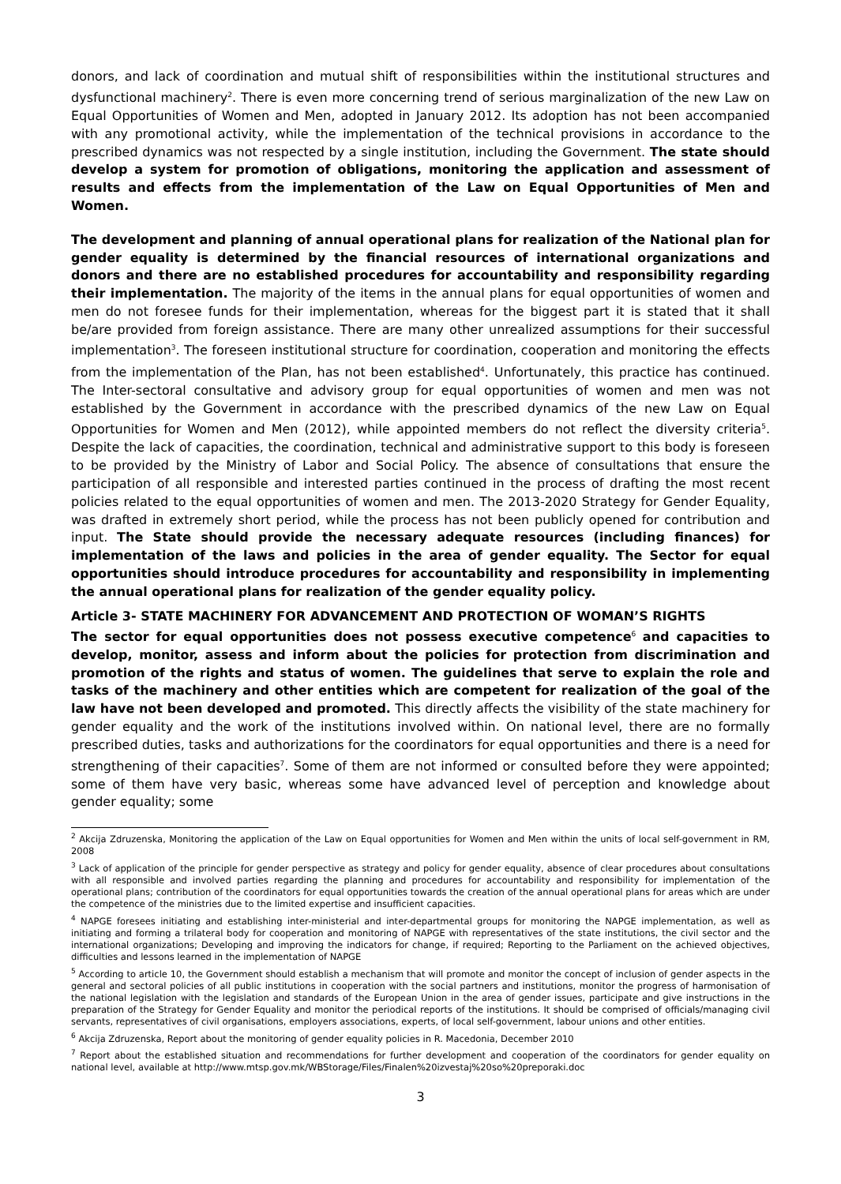donors, and lack of coordination and mutual shift of responsibilities within the institutional structures and dysfunctional machinery<sup>2</sup>. There is even more concerning trend of serious marginalization of the new Law on Equal Opportunities of Women and Men, adopted in January 2012. Its adoption has not been accompanied with any promotional activity, while the implementation of the technical provisions in accordance to the prescribed dynamics was not respected by a single institution, including the Government. The state should develop a system for promotion of obligations, monitoring the application and assessment of results and effects from the implementation of the Law on Equal Opportunities of Men and Women.
The development and planning of annual operational plans for realization of the National plan for gender equality is determined by the financial resources of international organizations and donors and there are no established procedures for accountability and responsibility regarding their implementation. The majority of the items in the annual plans for equal opportunities of women and men do not foresee funds for their implementation, whereas for the biggest part it is stated that it shall be/are provided from foreign assistance. There are many other unrealized assumptions for their successful implementation<sup>3</sup>. The foreseen institutional structure for coordination, cooperation and monitoring the effects from the implementation of the Plan, has not been established<sup>4</sup>. Unfortunately, this practice has continued. The Inter-sectoral consultative and advisory group for equal opportunities of women and men was not established by the Government in accordance with the prescribed dynamics of the new Law on Equal Opportunities for Women and Men (2012), while appointed members do not reflect the diversity criteria<sup>5</sup>. Despite the lack of capacities, the coordination, technical and administrative support to this body is foreseen to be provided by the Ministry of Labor and Social Policy. The absence of consultations that ensure the participation of all responsible and interested parties continued in the process of drafting the most recent policies related to the equal opportunities of women and men. The 2013-2020 Strategy for Gender Equality, was drafted in extremely short period, while the process has not been publicly opened for contribution and input. The State should provide the necessary adequate resources (including finances) for implementation of the laws and policies in the area of gender equality. The Sector for equal opportunities should introduce procedures for accountability and responsibility in implementing the annual operational plans for realization of the gender equality policy.
Article 3- STATE MACHINERY FOR ADVANCEMENT AND PROTECTION OF WOMAN’S RIGHTS
The sector for equal opportunities does not possess executive competence<sup>6</sup> and capacities to develop, monitor, assess and inform about the policies for protection from discrimination and promotion of the rights and status of women. The guidelines that serve to explain the role and tasks of the machinery and other entities which are competent for realization of the goal of the law have not been developed and promoted. This directly affects the visibility of the state machinery for gender equality and the work of the institutions involved within. On national level, there are no formally prescribed duties, tasks and authorizations for the coordinators for equal opportunities and there is a need for strengthening of their capacities<sup>7</sup>. Some of them are not informed or consulted before they were appointed; some of them have very basic, whereas some have advanced level of perception and knowledge about gender equality; some
<sup>2</sup> Akcija Zdruzenska, Monitoring the application of the Law on Equal opportunities for Women and Men within the units of local self-government in RM, 2008
<sup>3</sup> Lack of application of the principle for gender perspective as strategy and policy for gender equality, absence of clear procedures about consultations with all responsible and involved parties regarding the planning and procedures for accountability and responsibility for implementation of the operational plans; contribution of the coordinators for equal opportunities towards the creation of the annual operational plans for areas which are under the competence of the ministries due to the limited expertise and insufficient capacities.
<sup>4</sup> NAPGE foresees initiating and establishing inter-ministerial and inter-departmental groups for monitoring the NAPGE implementation, as well as initiating and forming a trilateral body for cooperation and monitoring of NAPGE with representatives of the state institutions, the civil sector and the international organizations; Developing and improving the indicators for change, if required; Reporting to the Parliament on the achieved objectives, difficulties and lessons learned in the implementation of NAPGE
<sup>5</sup> According to article 10, the Government should establish a mechanism that will promote and monitor the concept of inclusion of gender aspects in the general and sectoral policies of all public institutions in cooperation with the social partners and institutions, monitor the progress of harmonisation of the national legislation with the legislation and standards of the European Union in the area of gender issues, participate and give instructions in the preparation of the Strategy for Gender Equality and monitor the periodical reports of the institutions. It should be comprised of officials/managing civil servants, representatives of civil organisations, employers associations, experts, of local self-government, labour unions and other entities.
<sup>6</sup> Akcija Zdruzenska, Report about the monitoring of gender equality policies in R. Macedonia, December 2010
<sup>7</sup> Report about the established situation and recommendations for further development and cooperation of the coordinators for gender equality on national level, available at http://www.mtsp.gov.mk/WBStorage/Files/Finalen%20izvestaj%20so%20preporaki.doc
3